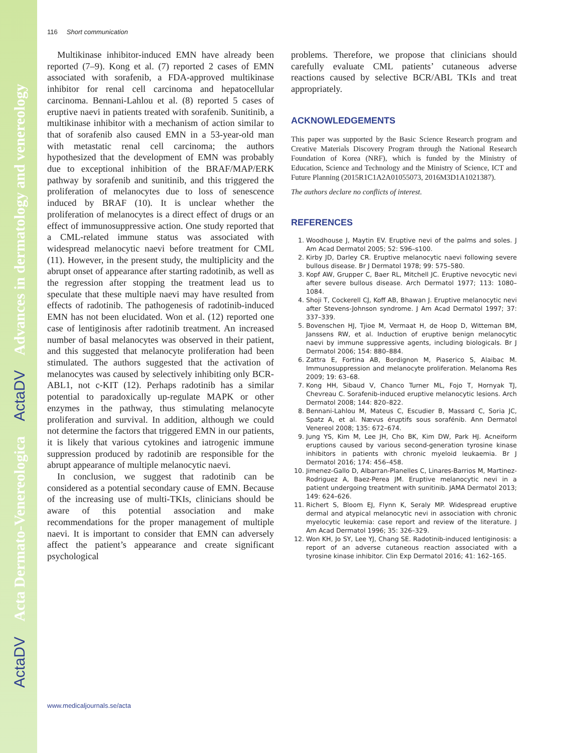ActaDV Acta Dermato-Venereologica ActaDV Advances in dermatology and venereology
116 Short communication
Multikinase inhibitor-induced EMN have already been reported (7–9). Kong et al. (7) reported 2 cases of EMN associated with sorafenib, a FDA-approved multikinase inhibitor for renal cell carcinoma and hepatocellular carcinoma. Bennani-Lahlou et al. (8) reported 5 cases of eruptive naevi in patients treated with sorafenib. Sunitinib, a multikinase inhibitor with a mechanism of action similar to that of sorafenib also caused EMN in a 53-year-old man with metastatic renal cell carcinoma; the authors hypothesized that the development of EMN was probably due to exceptional inhibition of the BRAF/MAP/ERK pathway by sorafenib and sunitinib, and this triggered the proliferation of melanocytes due to loss of senescence induced by BRAF (10). It is unclear whether the proliferation of melanocytes is a direct effect of drugs or an effect of immunosuppressive action. One study reported that a CML-related immune status was associated with widespread melanocytic naevi before treatment for CML (11). However, in the present study, the multiplicity and the abrupt onset of appearance after starting radotinib, as well as the regression after stopping the treatment lead us to speculate that these multiple naevi may have resulted from effects of radotinib. The pathogenesis of radotinib-induced EMN has not been elucidated. Won et al. (12) reported one case of lentiginosis after radotinib treatment. An increased number of basal melanocytes was observed in their patient, and this suggested that melanocyte proliferation had been stimulated. The authors suggested that the activation of melanocytes was caused by selectively inhibiting only BCR-ABL1, not c-KIT (12). Perhaps radotinib has a similar potential to paradoxically up-regulate MAPK or other enzymes in the pathway, thus stimulating melanocyte proliferation and survival. In addition, although we could not determine the factors that triggered EMN in our patients, it is likely that various cytokines and iatrogenic immune suppression produced by radotinib are responsible for the abrupt appearance of multiple melanocytic naevi.
In conclusion, we suggest that radotinib can be considered as a potential secondary cause of EMN. Because of the increasing use of multi-TKIs, clinicians should be aware of this potential association and make recommendations for the proper management of multiple naevi. It is important to consider that EMN can adversely affect the patient’s appearance and create significant psychological
problems. Therefore, we propose that clinicians should carefully evaluate CML patients’ cutaneous adverse reactions caused by selective BCR/ABL TKIs and treat appropriately.
ACKNOWLEDGEMENTS
This paper was supported by the Basic Science Research program and Creative Materials Discovery Program through the National Research Foundation of Korea (NRF), which is funded by the Ministry of Education, Science and Technology and the Ministry of Science, ICT and Future Planning (2015R1C1A2A01055073, 2016M3D1A1021387).
The authors declare no conflicts of interest.
REFERENCES
1. Woodhouse J, Maytin EV. Eruptive nevi of the palms and soles. J Am Acad Dermatol 2005; 52: S96–s100.
2. Kirby JD, Darley CR. Eruptive melanocytic naevi following severe bullous disease. Br J Dermatol 1978; 99: 575–580.
3. Kopf AW, Grupper C, Baer RL, Mitchell JC. Eruptive nevocytic nevi after severe bullous disease. Arch Dermatol 1977; 113: 1080–1084.
4. Shoji T, Cockerell CJ, Koff AB, Bhawan J. Eruptive melanocytic nevi after Stevens-Johnson syndrome. J Am Acad Dermatol 1997; 37: 337–339.
5. Bovenschen HJ, Tjioe M, Vermaat H, de Hoop D, Witteman BM, Janssens RW, et al. Induction of eruptive benign melanocytic naevi by immune suppressive agents, including biologicals. Br J Dermatol 2006; 154: 880–884.
6. Zattra E, Fortina AB, Bordignon M, Piaserico S, Alaibac M. Immunosuppression and melanocyte proliferation. Melanoma Res 2009; 19: 63–68.
7. Kong HH, Sibaud V, Chanco Turner ML, Fojo T, Hornyak TJ, Chevreau C. Sorafenib-induced eruptive melanocytic lesions. Arch Dermatol 2008; 144: 820–822.
8. Bennani-Lahlou M, Mateus C, Escudier B, Massard C, Soria JC, Spatz A, et al. Nævus éruptifs sous sorafénib. Ann Dermatol Venereol 2008; 135: 672–674.
9. Jung YS, Kim M, Lee JH, Cho BK, Kim DW, Park HJ. Acneiform eruptions caused by various second-generation tyrosine kinase inhibitors in patients with chronic myeloid leukaemia. Br J Dermatol 2016; 174: 456–458.
10. Jimenez-Gallo D, Albarran-Planelles C, Linares-Barrios M, Martinez-Rodriguez A, Baez-Perea JM. Eruptive melanocytic nevi in a patient undergoing treatment with sunitinib. JAMA Dermatol 2013; 149: 624–626.
11. Richert S, Bloom EJ, Flynn K, Seraly MP. Widespread eruptive dermal and atypical melanocytic nevi in association with chronic myelocytic leukemia: case report and review of the literature. J Am Acad Dermatol 1996; 35: 326–329.
12. Won KH, Jo SY, Lee YJ, Chang SE. Radotinib-induced lentiginosis: a report of an adverse cutaneous reaction associated with a tyrosine kinase inhibitor. Clin Exp Dermatol 2016; 41: 162–165.
www.medicaljournals.se/acta